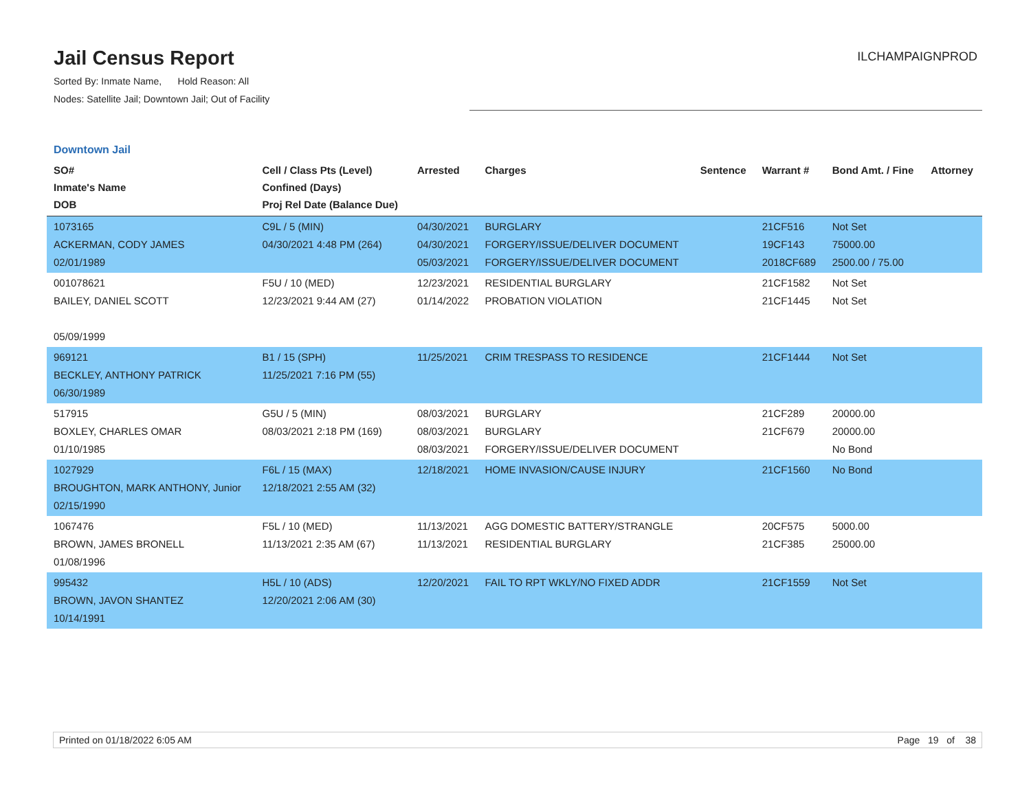Jail Census Report
ILCHAMPAIGNPROD
Sorted By: Inmate Name, Hold Reason: All
Nodes: Satellite Jail; Downtown Jail; Out of Facility
Downtown Jail
| SO# Inmate's Name DOB | Cell / Class Pts (Level) Confined (Days) Proj Rel Date (Balance Due) | Arrested | Charges | Sentence | Warrant # | Bond Amt. / Fine | Attorney |
| --- | --- | --- | --- | --- | --- | --- | --- |
| 1073165 ACKERMAN, CODY JAMES 02/01/1989 | C9L / 5 (MIN) 04/30/2021 4:48 PM (264) | 04/30/2021 04/30/2021 05/03/2021 | BURGLARY FORGERY/ISSUE/DELIVER DOCUMENT FORGERY/ISSUE/DELIVER DOCUMENT | | 21CF516 19CF143 2018CF689 | Not Set 75000.00 2500.00 / 75.00 | |
| 001078621 BAILEY, DANIEL SCOTT 05/09/1999 | F5U / 10 (MED) 12/23/2021 9:44 AM (27) | 12/23/2021 01/14/2022 | RESIDENTIAL BURGLARY PROBATION VIOLATION | | 21CF1582 21CF1445 | Not Set Not Set | |
| 969121 BECKLEY, ANTHONY PATRICK 06/30/1989 | B1 / 15 (SPH) 11/25/2021 7:16 PM (55) | 11/25/2021 | CRIM TRESPASS TO RESIDENCE | | 21CF1444 | Not Set | |
| 517915 BOXLEY, CHARLES OMAR 01/10/1985 | G5U / 5 (MIN) 08/03/2021 2:18 PM (169) | 08/03/2021 08/03/2021 08/03/2021 | BURGLARY BURGLARY FORGERY/ISSUE/DELIVER DOCUMENT | | 21CF289 21CF679 | 20000.00 20000.00 No Bond | |
| 1027929 BROUGHTON, MARK ANTHONY, Junior 02/15/1990 | F6L / 15 (MAX) 12/18/2021 2:55 AM (32) | 12/18/2021 | HOME INVASION/CAUSE INJURY | | 21CF1560 | No Bond | |
| 1067476 BROWN, JAMES BRONELL 01/08/1996 | F5L / 10 (MED) 11/13/2021 2:35 AM (67) | 11/13/2021 11/13/2021 | AGG DOMESTIC BATTERY/STRANGLE RESIDENTIAL BURGLARY | | 20CF575 21CF385 | 5000.00 25000.00 | |
| 995432 BROWN, JAVON SHANTEZ 10/14/1991 | H5L / 10 (ADS) 12/20/2021 2:06 AM (30) | 12/20/2021 | FAIL TO RPT WKLY/NO FIXED ADDR | | 21CF1559 | Not Set | |
Printed on 01/18/2022 6:05 AM Page 19 of 38